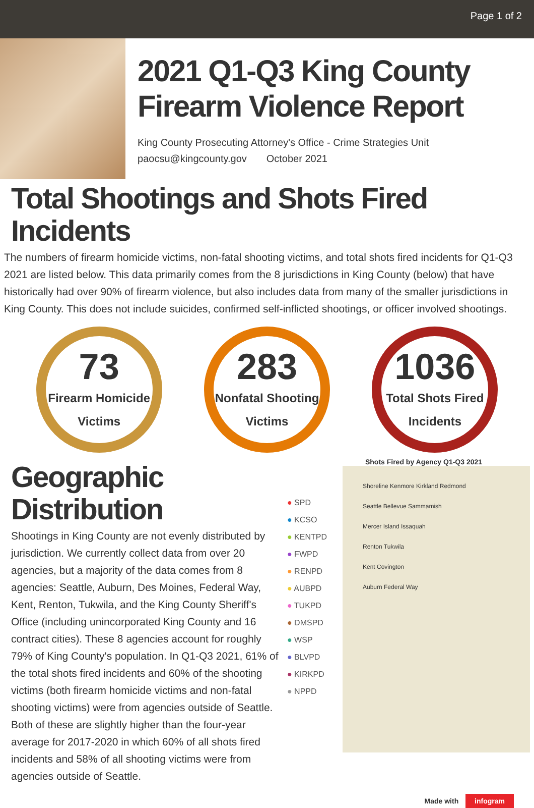Page 1 of 2
2021 Q1-Q3 King County Firearm Violence Report
King County Prosecuting Attorney's Office - Crime Strategies Unit
paocsu@kingcounty.gov October 2021
Total Shootings and Shots Fired Incidents
The numbers of firearm homicide victims, non-fatal shooting victims, and total shots fired incidents for Q1-Q3 2021 are listed below. This data primarily comes from the 8 jurisdictions in King County (below) that have historically had over 90% of firearm violence, but also includes data from many of the smaller jurisdictions in King County. This does not include suicides, confirmed self-inflicted shootings, or officer involved shootings.
73
Firearm Homicide
Victims
283
Nonfatal Shooting
Victims
1036
Total Shots Fired
Incidents
Geographic Distribution
Shootings in King County are not evenly distributed by jurisdiction. We currently collect data from over 20 agencies, but a majority of the data comes from 8 agencies: Seattle, Auburn, Des Moines, Federal Way, Kent, Renton, Tukwila, and the King County Sheriff's Office (including unincorporated King County and 16 contract cities). These 8 agencies account for roughly 79% of King County's population. In Q1-Q3 2021, 61% of the total shots fired incidents and 60% of the shooting victims (both firearm homicide victims and non-fatal shooting victims) were from agencies outside of Seattle. Both of these are slightly higher than the four-year average for 2017-2020 in which 60% of all shots fired incidents and 58% of all shooting victims were from agencies outside of Seattle.
● SPD
● KCSO
● KENTPD
● FWPD
● RENPD
● AUBPD
● TUKPD
● DMSPD
● WSP
● BLVPD
● KIRKPD
● NPPD
Shots Fired by Agency Q1-Q3 2021
Shoreline Kenmore Kirkland Redmond
Seattle Bellevue Sammamish
Mercer Island Issaquah
Renton Tukwila
Kent Covington
Auburn Federal Way
Made with infogram